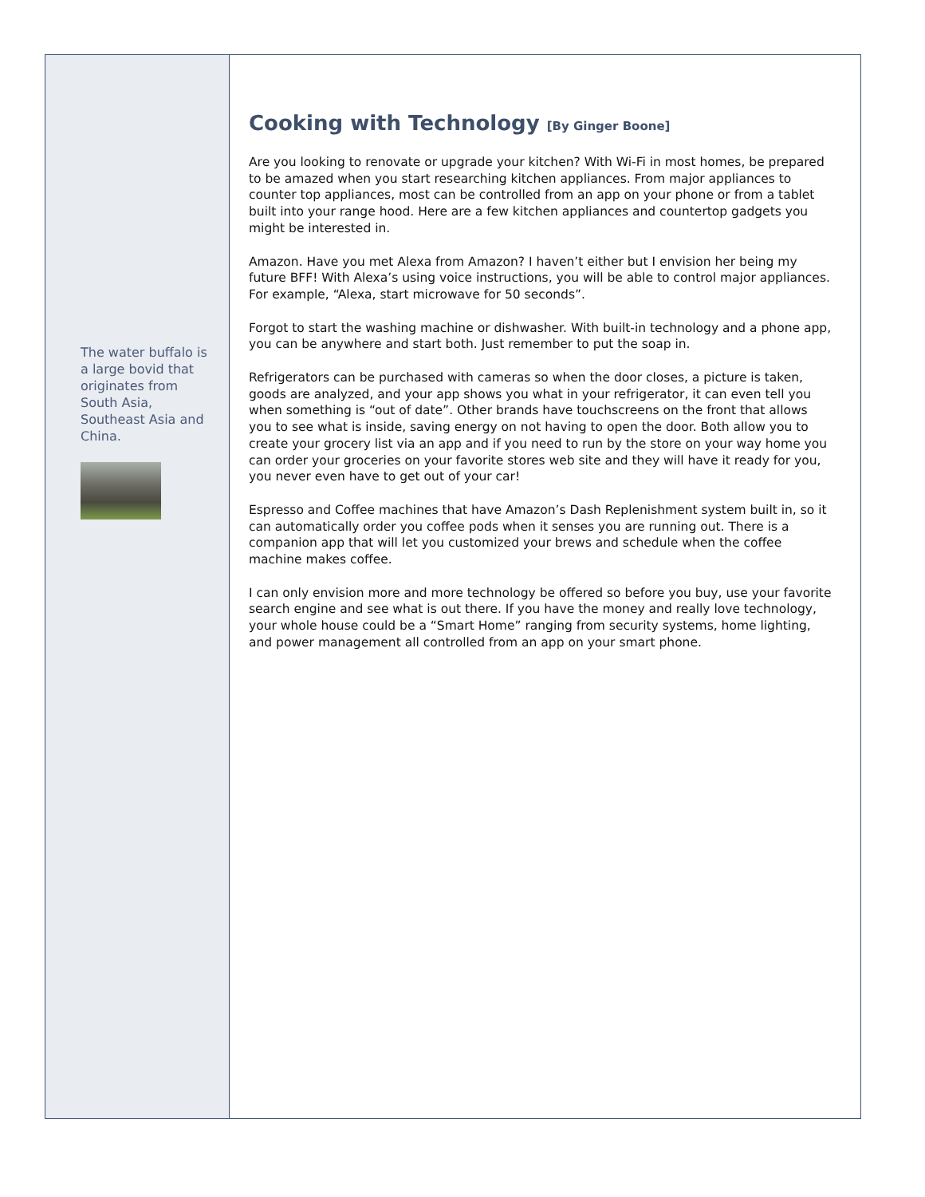The water buffalo is a large bovid that originates from South Asia, Southeast Asia and China.
Cooking with Technology [By Ginger Boone]
Are you looking to renovate or upgrade your kitchen? With Wi-Fi in most homes, be prepared to be amazed when you start researching kitchen appliances. From major appliances to counter top appliances, most can be controlled from an app on your phone or from a tablet built into your range hood. Here are a few kitchen appliances and countertop gadgets you might be interested in.
Amazon. Have you met Alexa from Amazon? I haven’t either but I envision her being my future BFF! With Alexa’s using voice instructions, you will be able to control major appliances. For example, “Alexa, start microwave for 50 seconds”.
Forgot to start the washing machine or dishwasher. With built-in technology and a phone app, you can be anywhere and start both. Just remember to put the soap in.
Refrigerators can be purchased with cameras so when the door closes, a picture is taken, goods are analyzed, and your app shows you what in your refrigerator, it can even tell you when something is “out of date”. Other brands have touchscreens on the front that allows you to see what is inside, saving energy on not having to open the door. Both allow you to create your grocery list via an app and if you need to run by the store on your way home you can order your groceries on your favorite stores web site and they will have it ready for you, you never even have to get out of your car!
Espresso and Coffee machines that have Amazon’s Dash Replenishment system built in, so it can automatically order you coffee pods when it senses you are running out. There is a companion app that will let you customized your brews and schedule when the coffee machine makes coffee.
I can only envision more and more technology be offered so before you buy, use your favorite search engine and see what is out there. If you have the money and really love technology, your whole house could be a “Smart Home” ranging from security systems, home lighting, and power management all controlled from an app on your smart phone.